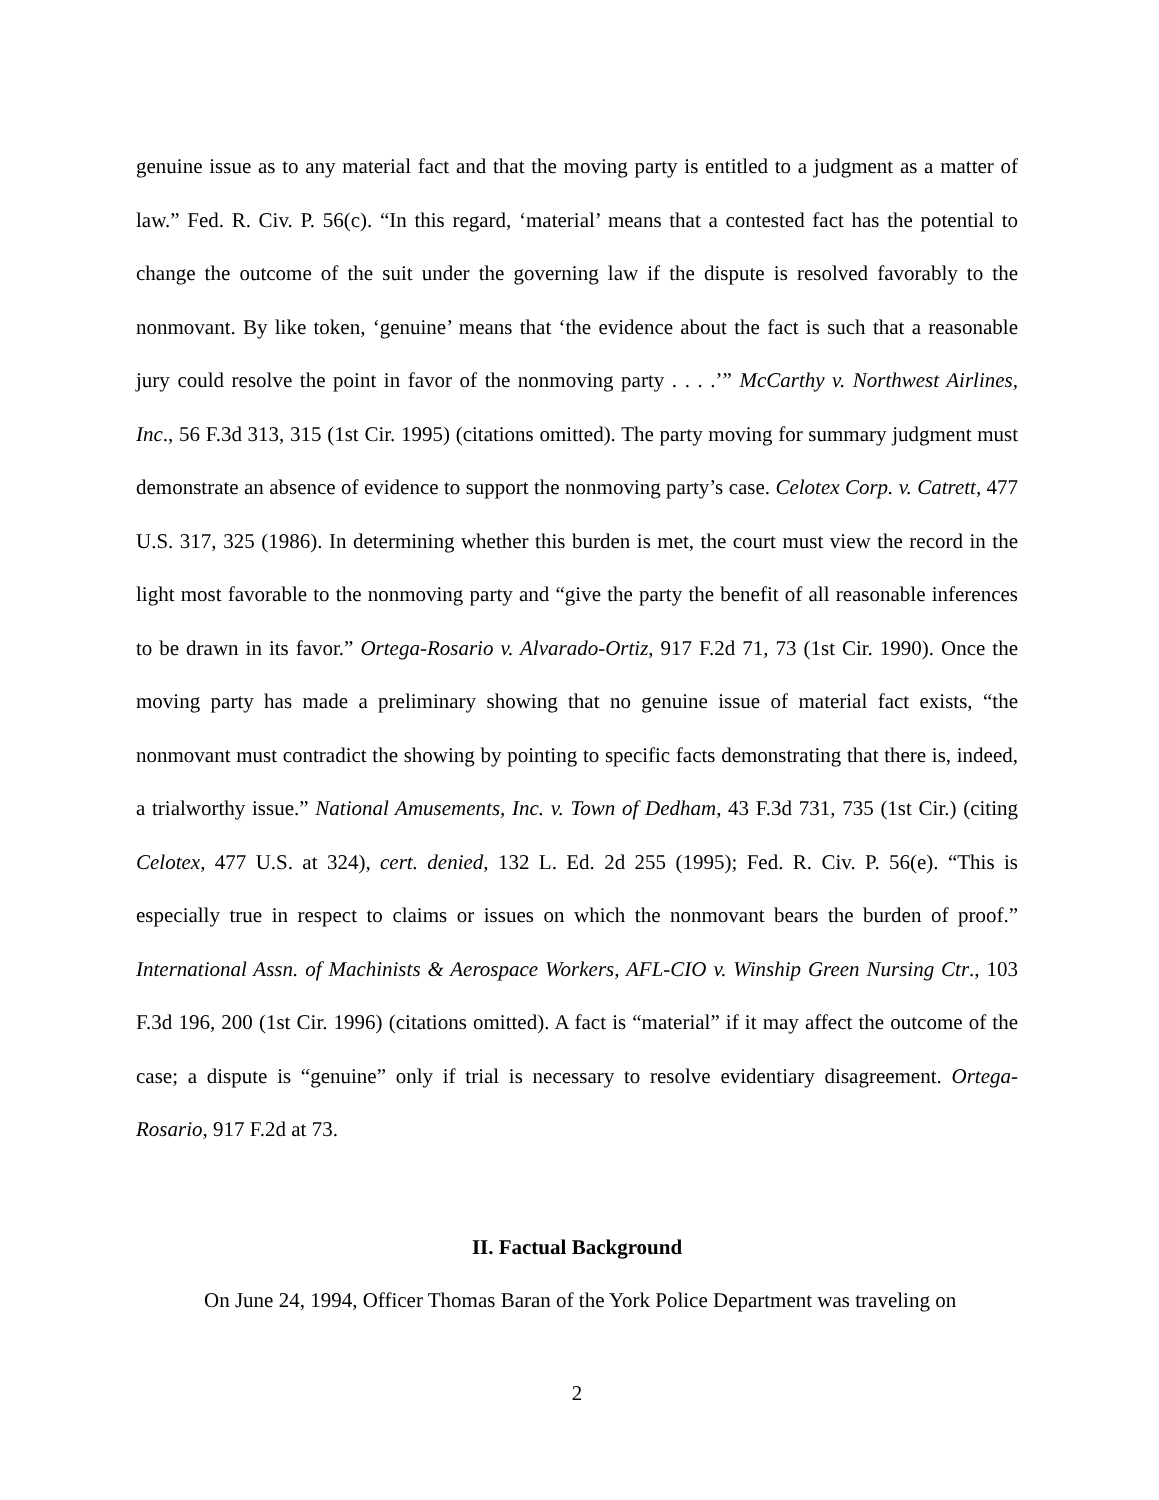genuine issue as to any material fact and that the moving party is entitled to a judgment as a matter of law.” Fed. R. Civ. P. 56(c). “In this regard, ‘material’ means that a contested fact has the potential to change the outcome of the suit under the governing law if the dispute is resolved favorably to the nonmovant. By like token, ‘genuine’ means that ‘the evidence about the fact is such that a reasonable jury could resolve the point in favor of the nonmoving party . . . .’” McCarthy v. Northwest Airlines, Inc., 56 F.3d 313, 315 (1st Cir. 1995) (citations omitted). The party moving for summary judgment must demonstrate an absence of evidence to support the nonmoving party’s case. Celotex Corp. v. Catrett, 477 U.S. 317, 325 (1986). In determining whether this burden is met, the court must view the record in the light most favorable to the nonmoving party and “give the party the benefit of all reasonable inferences to be drawn in its favor.” Ortega-Rosario v. Alvarado-Ortiz, 917 F.2d 71, 73 (1st Cir. 1990). Once the moving party has made a preliminary showing that no genuine issue of material fact exists, “the nonmovant must contradict the showing by pointing to specific facts demonstrating that there is, indeed, a trialworthy issue.” National Amusements, Inc. v. Town of Dedham, 43 F.3d 731, 735 (1st Cir.) (citing Celotex, 477 U.S. at 324), cert. denied, 132 L. Ed. 2d 255 (1995); Fed. R. Civ. P. 56(e). “This is especially true in respect to claims or issues on which the nonmovant bears the burden of proof.” International Assn. of Machinists & Aerospace Workers, AFL-CIO v. Winship Green Nursing Ctr., 103 F.3d 196, 200 (1st Cir. 1996) (citations omitted). A fact is “material” if it may affect the outcome of the case; a dispute is “genuine” only if trial is necessary to resolve evidentiary disagreement. Ortega-Rosario, 917 F.2d at 73.
II. Factual Background
On June 24, 1994, Officer Thomas Baran of the York Police Department was traveling on
2